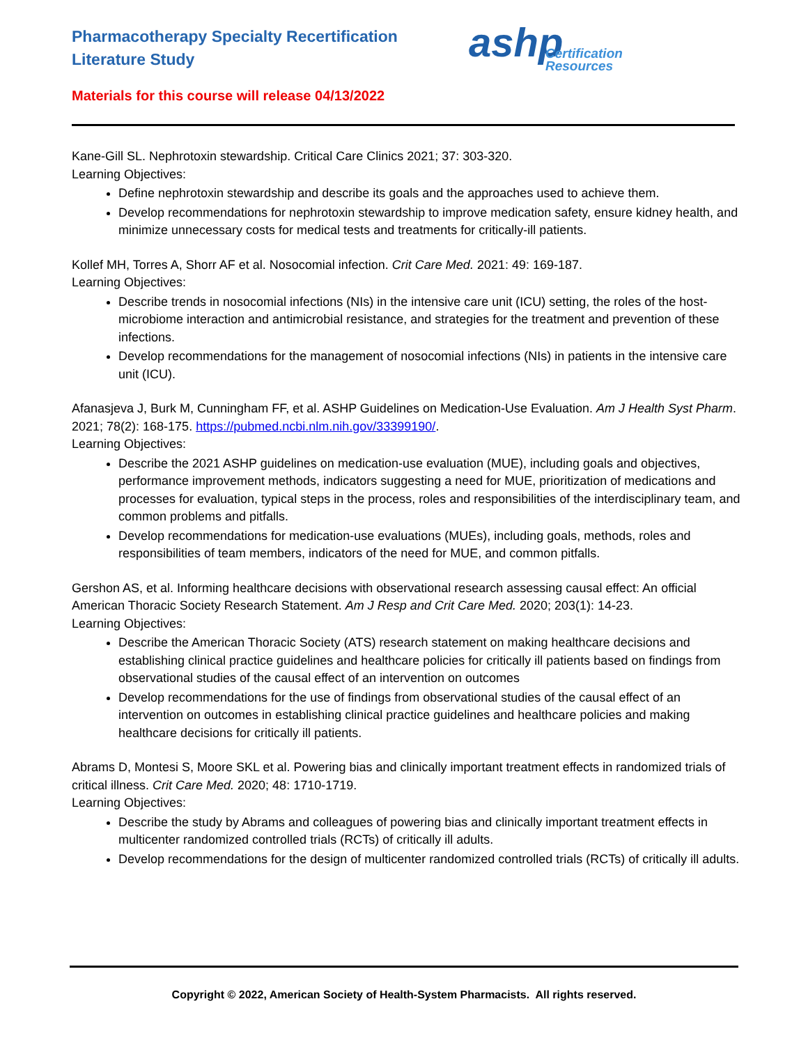Pharmacotherapy Specialty Recertification
Literature Study
ashp
Certification
Resources
Materials for this course will release 04/13/2022
Kane-Gill SL. Nephrotoxin stewardship. Critical Care Clinics 2021; 37: 303-320.
Learning Objectives:
Define nephrotoxin stewardship and describe its goals and the approaches used to achieve them.
Develop recommendations for nephrotoxin stewardship to improve medication safety, ensure kidney health, and minimize unnecessary costs for medical tests and treatments for critically-ill patients.
Kollef MH, Torres A, Shorr AF et al. Nosocomial infection. Crit Care Med. 2021: 49: 169-187.
Learning Objectives:
Describe trends in nosocomial infections (NIs) in the intensive care unit (ICU) setting, the roles of the host-microbiome interaction and antimicrobial resistance, and strategies for the treatment and prevention of these infections.
Develop recommendations for the management of nosocomial infections (NIs) in patients in the intensive care unit (ICU).
Afanasjeva J, Burk M, Cunningham FF, et al. ASHP Guidelines on Medication-Use Evaluation. Am J Health Syst Pharm. 2021; 78(2): 168-175. https://pubmed.ncbi.nlm.nih.gov/33399190/.
Learning Objectives:
Describe the 2021 ASHP guidelines on medication-use evaluation (MUE), including goals and objectives, performance improvement methods, indicators suggesting a need for MUE, prioritization of medications and processes for evaluation, typical steps in the process, roles and responsibilities of the interdisciplinary team, and common problems and pitfalls.
Develop recommendations for medication-use evaluations (MUEs), including goals, methods, roles and responsibilities of team members, indicators of the need for MUE, and common pitfalls.
Gershon AS, et al. Informing healthcare decisions with observational research assessing causal effect: An official American Thoracic Society Research Statement. Am J Resp and Crit Care Med. 2020; 203(1): 14-23.
Learning Objectives:
Describe the American Thoracic Society (ATS) research statement on making healthcare decisions and establishing clinical practice guidelines and healthcare policies for critically ill patients based on findings from observational studies of the causal effect of an intervention on outcomes
Develop recommendations for the use of findings from observational studies of the causal effect of an intervention on outcomes in establishing clinical practice guidelines and healthcare policies and making healthcare decisions for critically ill patients.
Abrams D, Montesi S, Moore SKL et al. Powering bias and clinically important treatment effects in randomized trials of critical illness. Crit Care Med. 2020; 48: 1710-1719.
Learning Objectives:
Describe the study by Abrams and colleagues of powering bias and clinically important treatment effects in multicenter randomized controlled trials (RCTs) of critically ill adults.
Develop recommendations for the design of multicenter randomized controlled trials (RCTs) of critically ill adults.
Copyright © 2022, American Society of Health-System Pharmacists. All rights reserved.